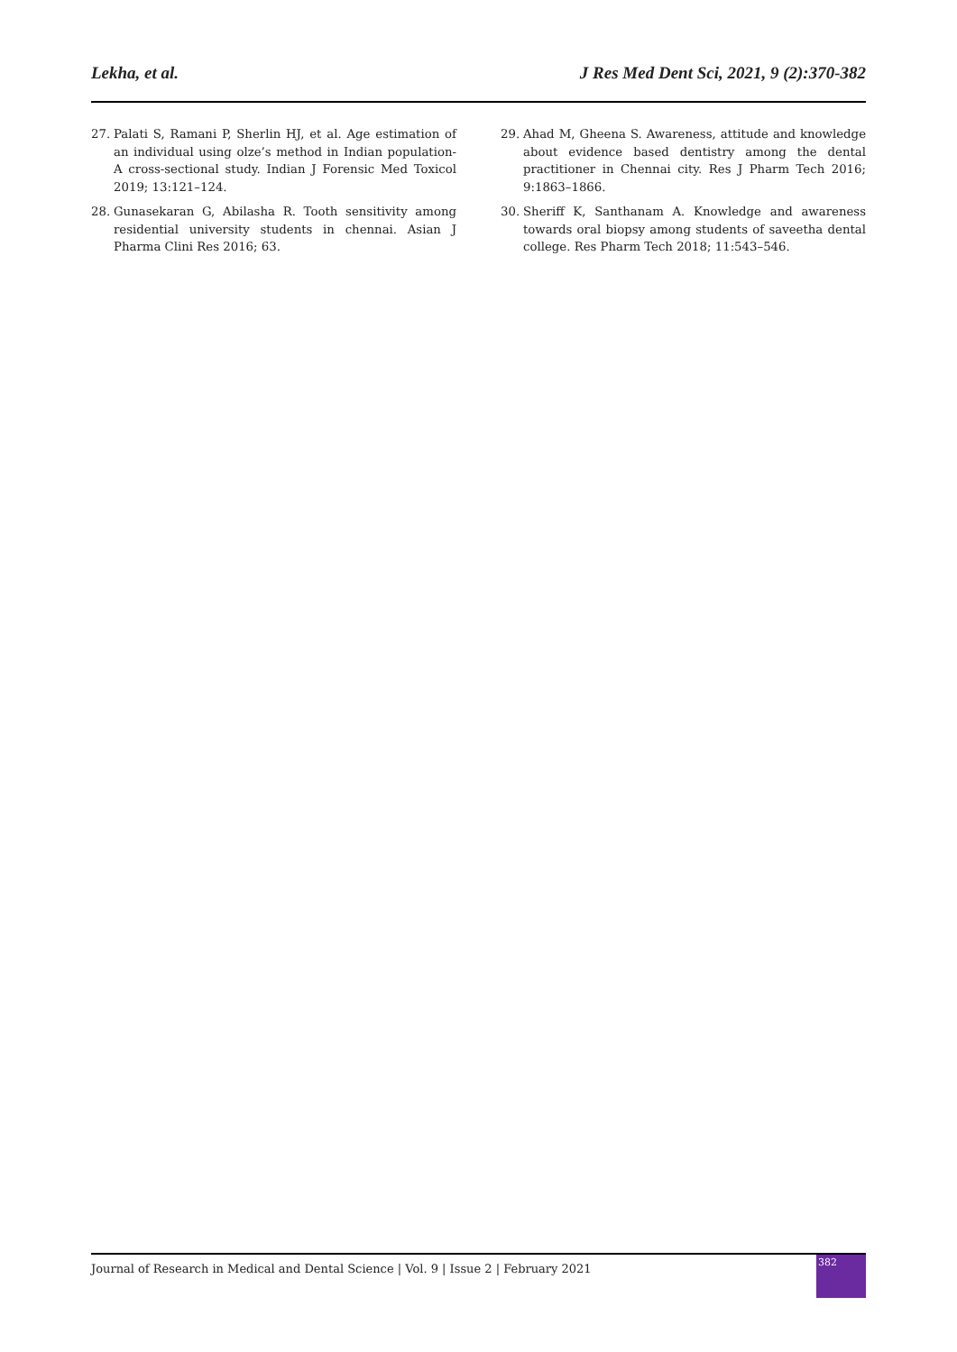Lekha, et al. J Res Med Dent Sci, 2021, 9 (2):370-382
27. Palati S, Ramani P, Sherlin HJ, et al. Age estimation of an individual using olze’s method in Indian population-A cross-sectional study. Indian J Forensic Med Toxicol 2019; 13:121–124.
28. Gunasekaran G, Abilasha R. Tooth sensitivity among residential university students in chennai. Asian J Pharma Clini Res 2016; 63.
29. Ahad M, Gheena S. Awareness, attitude and knowledge about evidence based dentistry among the dental practitioner in Chennai city. Res J Pharm Tech 2016; 9:1863–1866.
30. Sheriff K, Santhanam A. Knowledge and awareness towards oral biopsy among students of saveetha dental college. Res Pharm Tech 2018; 11:543–546.
Journal of Research in Medical and Dental Science | Vol. 9 | Issue 2 | February 2021
382